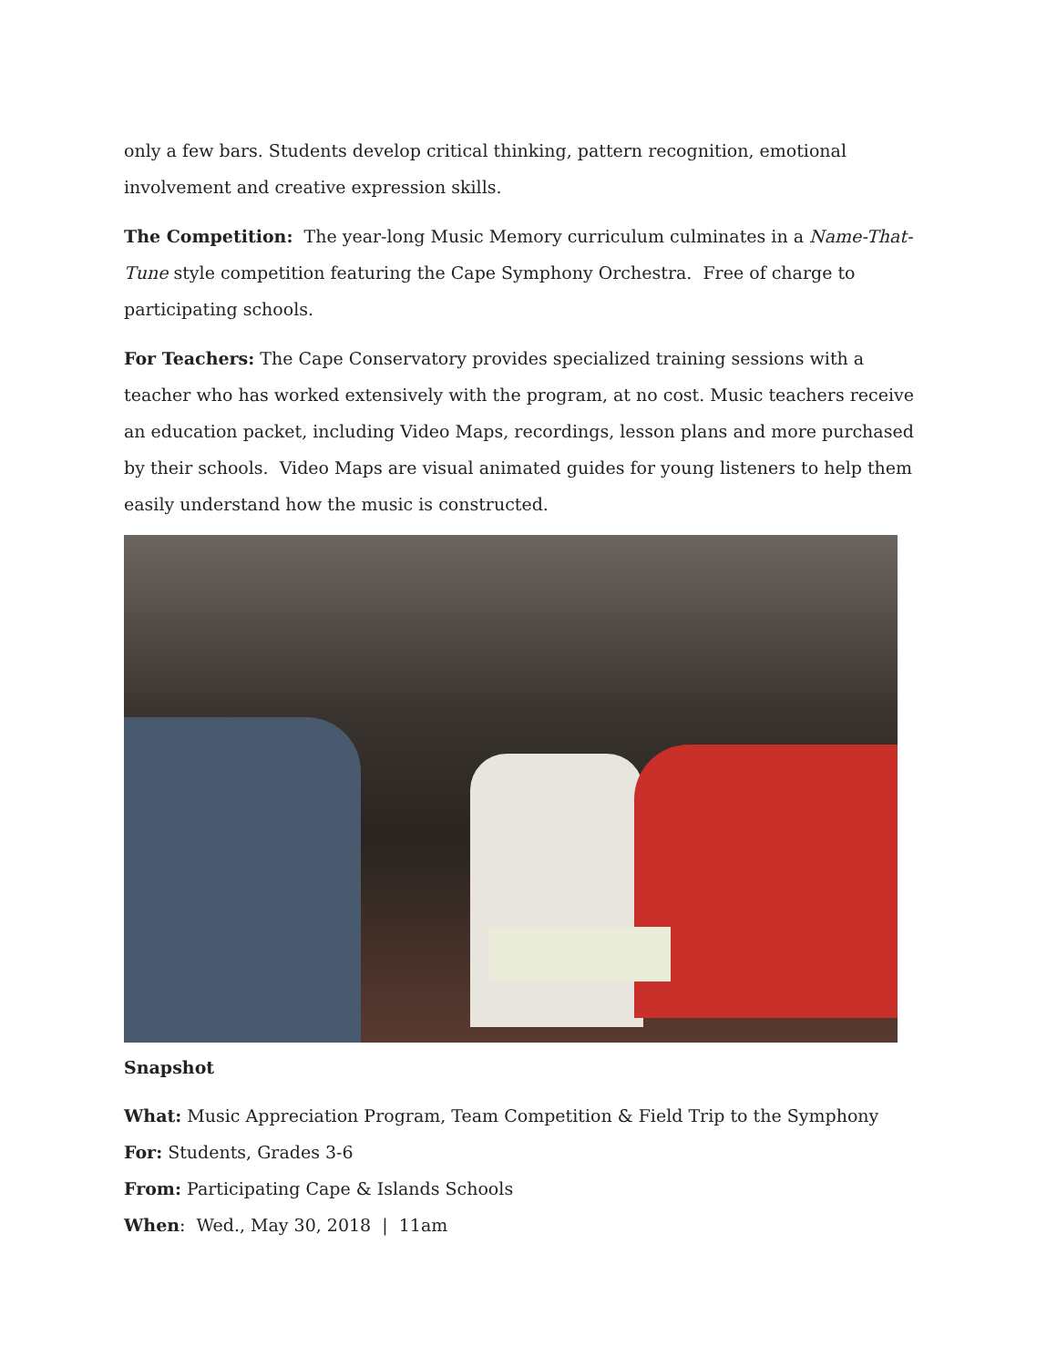only a few bars. Students develop critical thinking, pattern recognition, emotional involvement and creative expression skills.
The Competition: The year-long Music Memory curriculum culminates in a Name-That-Tune style competition featuring the Cape Symphony Orchestra. Free of charge to participating schools.
For Teachers: The Cape Conservatory provides specialized training sessions with a teacher who has worked extensively with the program, at no cost. Music teachers receive an education packet, including Video Maps, recordings, lesson plans and more purchased by their schools. Video Maps are visual animated guides for young listeners to help them easily understand how the music is constructed.
Snapshot
What: Music Appreciation Program, Team Competition & Field Trip to the Symphony
For: Students, Grades 3-6
From: Participating Cape & Islands Schools
When: Wed., May 30, 2018 | 11am